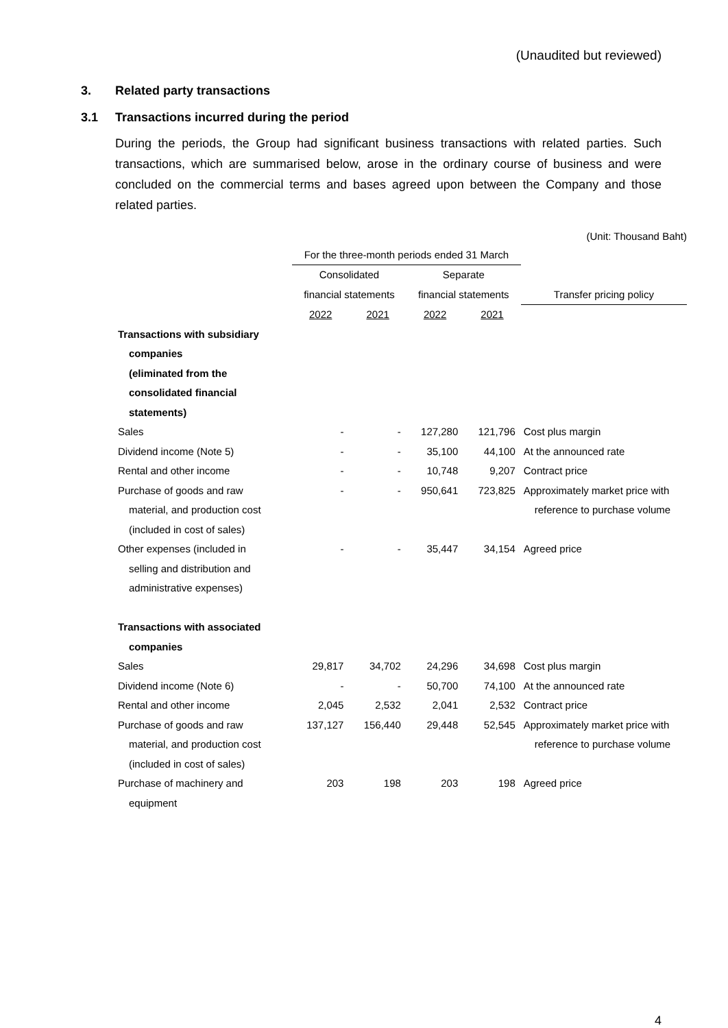(Unaudited but reviewed)
3. Related party transactions
3.1 Transactions incurred during the period
During the periods, the Group had significant business transactions with related parties. Such transactions, which are summarised below, arose in the ordinary course of business and were concluded on the commercial terms and bases agreed upon between the Company and those related parties.
(Unit: Thousand Baht)
| | For the three-month periods ended 31 March | | | | |
| --- | --- | --- | --- | --- | --- |
| | Consolidated | | Separate | | |
| | financial statements | | financial statements | | Transfer pricing policy |
| | 2022 | 2021 | 2022 | 2021 | |
| Transactions with subsidiary | | | | | |
| companies | | | | | |
| (eliminated from the | | | | | |
| consolidated financial | | | | | |
| statements) | | | | | |
| Sales | - | - | 127,280 | 121,796 | Cost plus margin |
| Dividend income (Note 5) | - | - | 35,100 | 44,100 | At the announced rate |
| Rental and other income | - | - | 10,748 | 9,207 | Contract price |
| Purchase of goods and raw | - | - | 950,641 | 723,825 | Approximately market price with |
| material, and production cost | | | | | reference to purchase volume |
| (included in cost of sales) | | | | | |
| Other expenses (included in | - | - | 35,447 | 34,154 | Agreed price |
| selling and distribution and | | | | | |
| administrative expenses) | | | | | |
| Transactions with associated | | | | | |
| companies | | | | | |
| Sales | 29,817 | 34,702 | 24,296 | 34,698 | Cost plus margin |
| Dividend income (Note 6) | - | - | 50,700 | 74,100 | At the announced rate |
| Rental and other income | 2,045 | 2,532 | 2,041 | 2,532 | Contract price |
| Purchase of goods and raw | 137,127 | 156,440 | 29,448 | 52,545 | Approximately market price with |
| material, and production cost | | | | | reference to purchase volume |
| (included in cost of sales) | | | | | |
| Purchase of machinery and | 203 | 198 | 203 | 198 | Agreed price |
| equipment | | | | | |
4